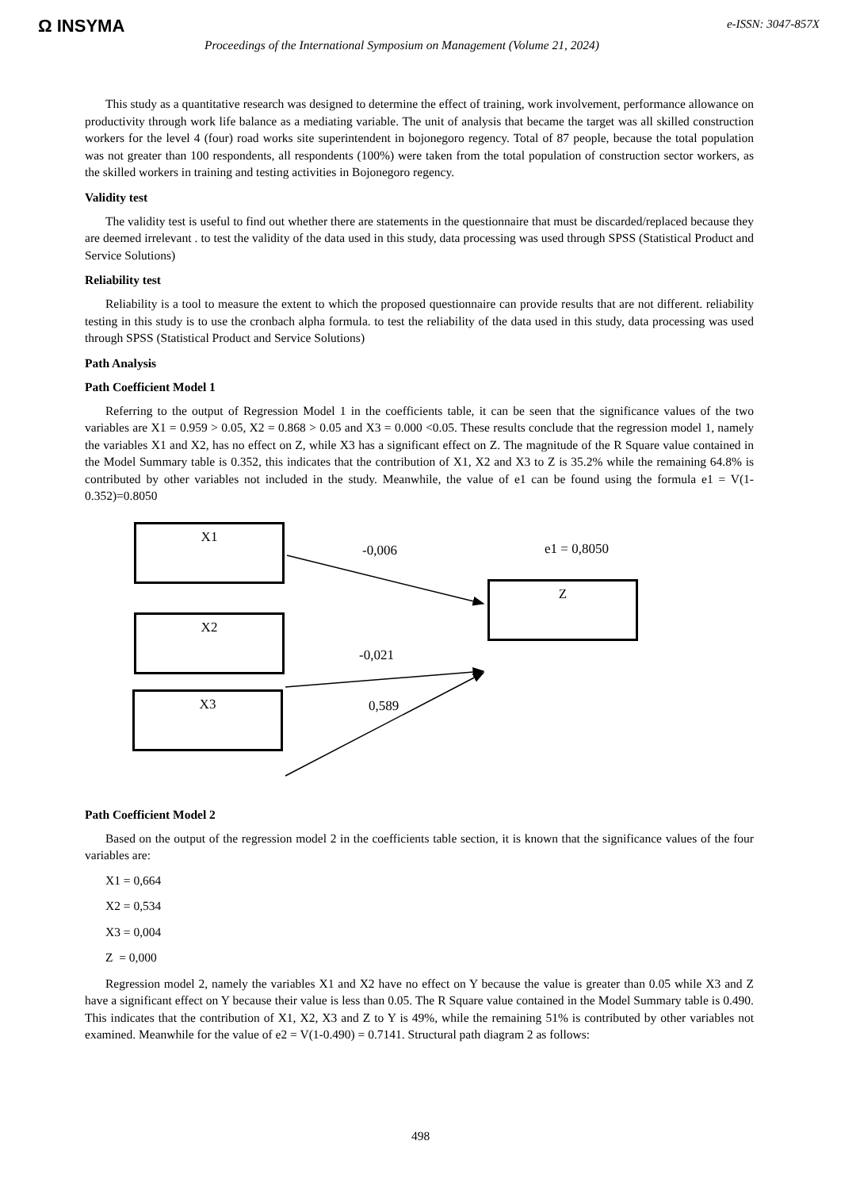Ω INSYMA e-ISSN: 3047-857X
Proceedings of the International Symposium on Management (Volume 21, 2024)
This study as a quantitative research was designed to determine the effect of training, work involvement, performance allowance on productivity through work life balance as a mediating variable. The unit of analysis that became the target was all skilled construction workers for the level 4 (four) road works site superintendent in bojonegoro regency. Total of 87 people, because the total population was not greater than 100 respondents, all respondents (100%) were taken from the total population of construction sector workers, as the skilled workers in training and testing activities in Bojonegoro regency.
Validity test
The validity test is useful to find out whether there are statements in the questionnaire that must be discarded/replaced because they are deemed irrelevant . to test the validity of the data used in this study, data processing was used through SPSS (Statistical Product and Service Solutions)
Reliability test
Reliability is a tool to measure the extent to which the proposed questionnaire can provide results that are not different. reliability testing in this study is to use the cronbach alpha formula. to test the reliability of the data used in this study, data processing was used through SPSS (Statistical Product and Service Solutions)
Path Analysis
Path Coefficient Model 1
Referring to the output of Regression Model 1 in the coefficients table, it can be seen that the significance values of the two variables are X1 = 0.959 > 0.05, X2 = 0.868 > 0.05 and X3 = 0.000 <0.05. These results conclude that the regression model 1, namely the variables X1 and X2, has no effect on Z, while X3 has a significant effect on Z. The magnitude of the R Square value contained in the Model Summary table is 0.352, this indicates that the contribution of X1, X2 and X3 to Z is 35.2% while the remaining 64.8% is contributed by other variables not included in the study. Meanwhile, the value of e1 can be found using the formula e1 = V(1-0.352)=0.8050
X1
X2
X3
Z
-0,006 e1 = 0,8050
-0,021
0,589
Path Coefficient Model 2
Based on the output of the regression model 2 in the coefficients table section, it is known that the significance values of the four variables are:
X1 = 0,664
X2 = 0,534
X3 = 0,004
Z = 0,000
Regression model 2, namely the variables X1 and X2 have no effect on Y because the value is greater than 0.05 while X3 and Z have a significant effect on Y because their value is less than 0.05. The R Square value contained in the Model Summary table is 0.490. This indicates that the contribution of X1, X2, X3 and Z to Y is 49%, while the remaining 51% is contributed by other variables not examined. Meanwhile for the value of e2 = V(1-0.490) = 0.7141. Structural path diagram 2 as follows:
498